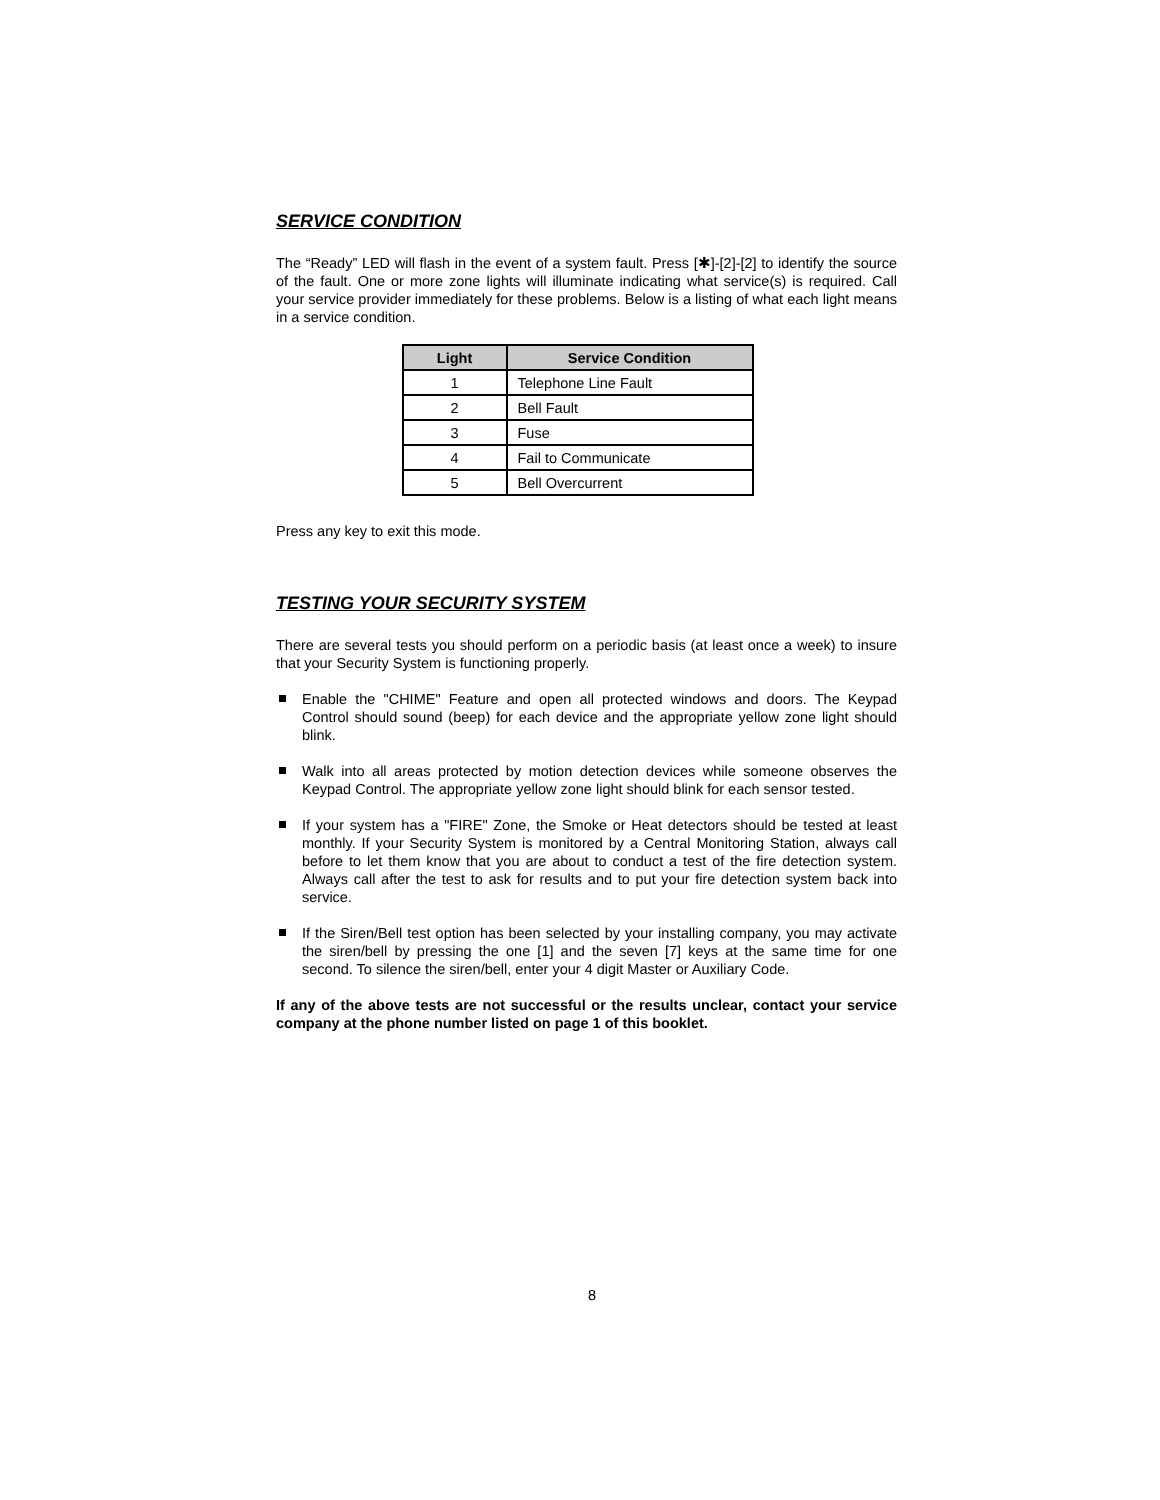SERVICE CONDITION
The “Ready” LED will flash in the event of a system fault. Press [✱]-[2]-[2] to identify the source of the fault. One or more zone lights will illuminate indicating what service(s) is required. Call your service provider immediately for these problems. Below is a listing of what each light means in a service condition.
| Light | Service Condition |
| --- | --- |
| 1 | Telephone Line Fault |
| 2 | Bell Fault |
| 3 | Fuse |
| 4 | Fail to Communicate |
| 5 | Bell Overcurrent |
Press any key to exit this mode.
TESTING YOUR SECURITY SYSTEM
There are several tests you should perform on a periodic basis (at least once a week) to insure that your Security System is functioning properly.
Enable the "CHIME" Feature and open all protected windows and doors. The Keypad Control should sound (beep) for each device and the appropriate yellow zone light should blink.
Walk into all areas protected by motion detection devices while someone observes the Keypad Control. The appropriate yellow zone light should blink for each sensor tested.
If your system has a "FIRE" Zone, the Smoke or Heat detectors should be tested at least monthly. If your Security System is monitored by a Central Monitoring Station, always call before to let them know that you are about to conduct a test of the fire detection system. Always call after the test to ask for results and to put your fire detection system back into service.
If the Siren/Bell test option has been selected by your installing company, you may activate the siren/bell by pressing the one [1] and the seven [7] keys at the same time for one second. To silence the siren/bell, enter your 4 digit Master or Auxiliary Code.
If any of the above tests are not successful or the results unclear, contact your service company at the phone number listed on page 1 of this booklet.
8